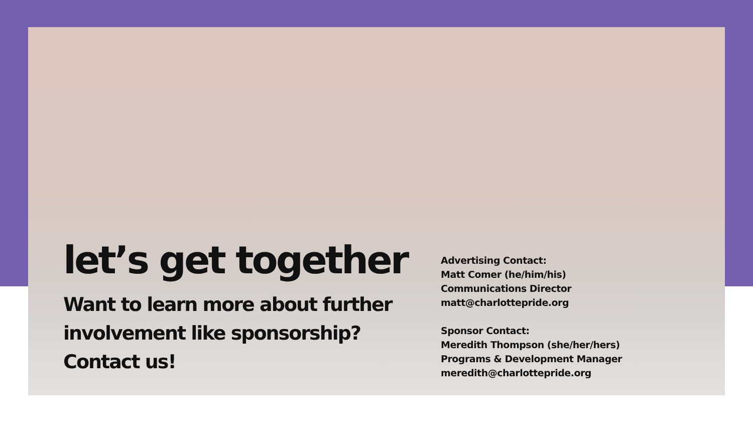let’s get together
Want to learn more about further involvement like sponsorship? Contact us!
Advertising Contact:
Matt Comer (he/him/his)
Communications Director
matt@charlottepride.org
Sponsor Contact:
Meredith Thompson (she/her/hers)
Programs & Development Manager
meredith@charlottepride.org